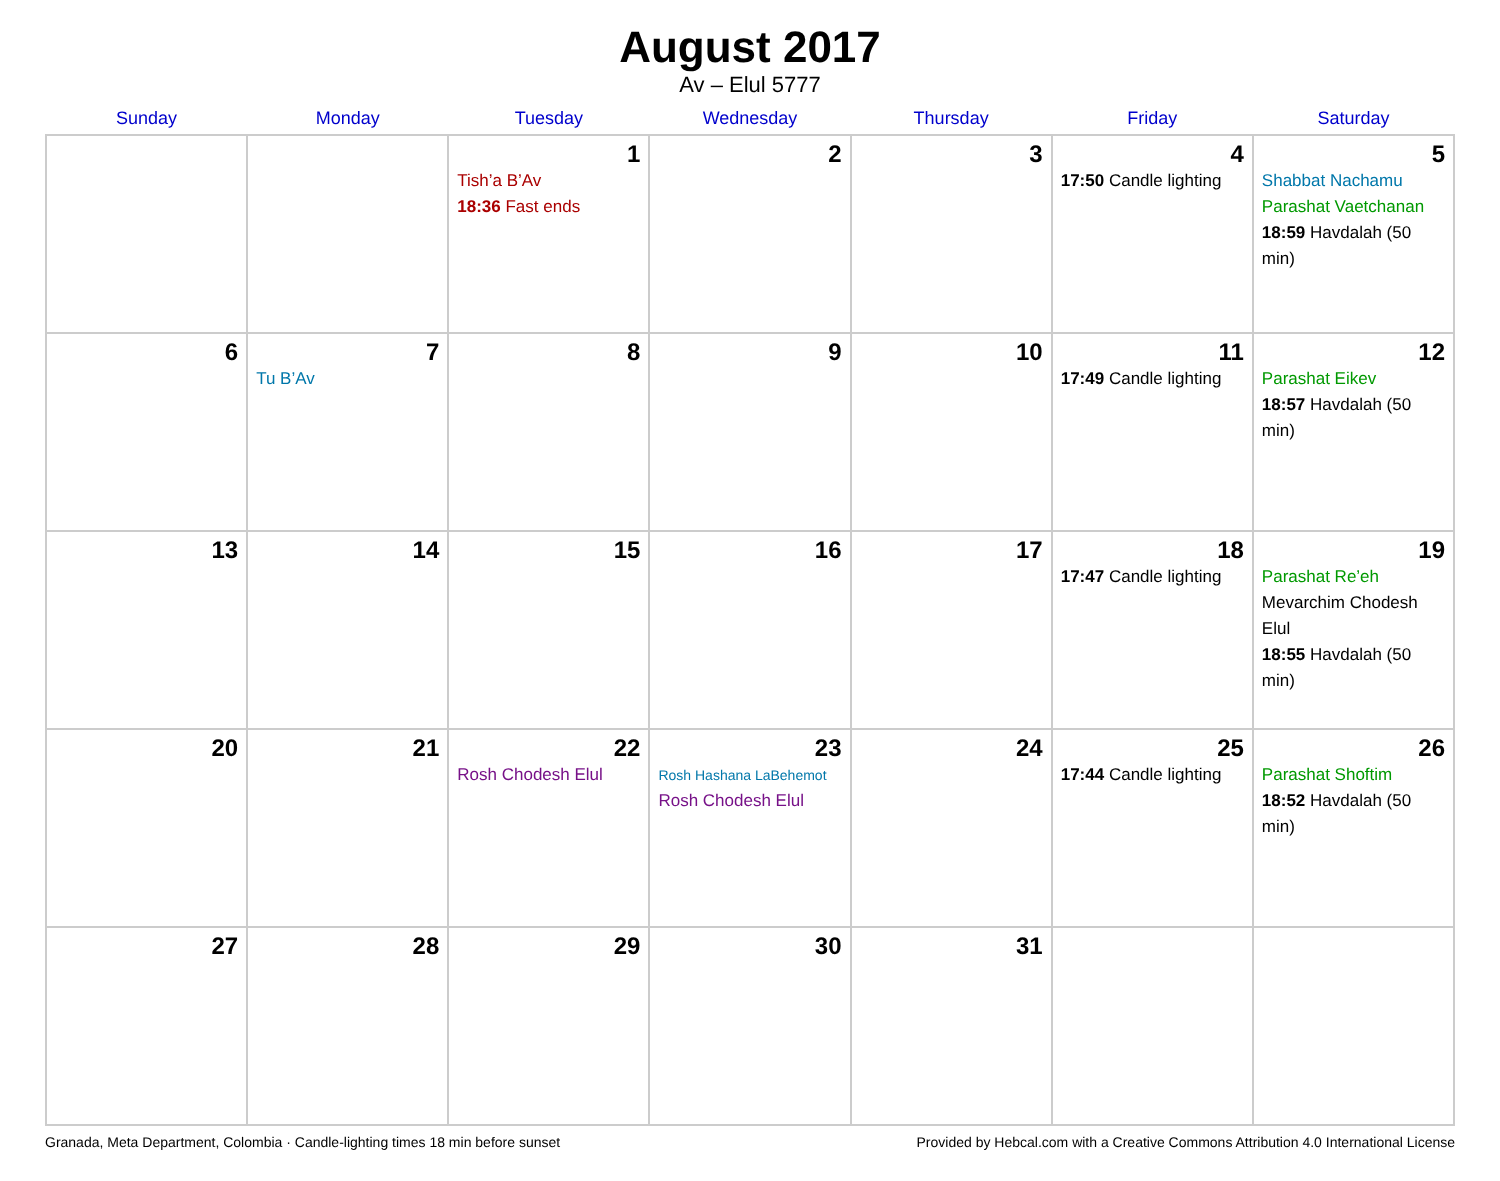August 2017
Av – Elul 5777
| Sunday | Monday | Tuesday | Wednesday | Thursday | Friday | Saturday |
| --- | --- | --- | --- | --- | --- | --- |
| | | 1 Tish’a B’Av 18:36 Fast ends | 2 | 3 | 4 17:50 Candle lighting | 5 Shabbat Nachamu Parashat Vaetchanan 18:59 Havdalah (50 min) |
| 6 | 7 Tu B’Av | 8 | 9 | 10 | 11 17:49 Candle lighting | 12 Parashat Eikev 18:57 Havdalah (50 min) |
| 13 | 14 | 15 | 16 | 17 | 18 17:47 Candle lighting | 19 Parashat Re’eh Mevarchim Chodesh Elul 18:55 Havdalah (50 min) |
| 20 | 21 | 22 Rosh Chodesh Elul | 23 Rosh Hashana LaBehemot Rosh Chodesh Elul | 24 | 25 17:44 Candle lighting | 26 Parashat Shoftim 18:52 Havdalah (50 min) |
| 27 | 28 | 29 | 30 | 31 | | |
Granada, Meta Department, Colombia · Candle-lighting times 18 min before sunset Provided by Hebcal.com with a Creative Commons Attribution 4.0 International License